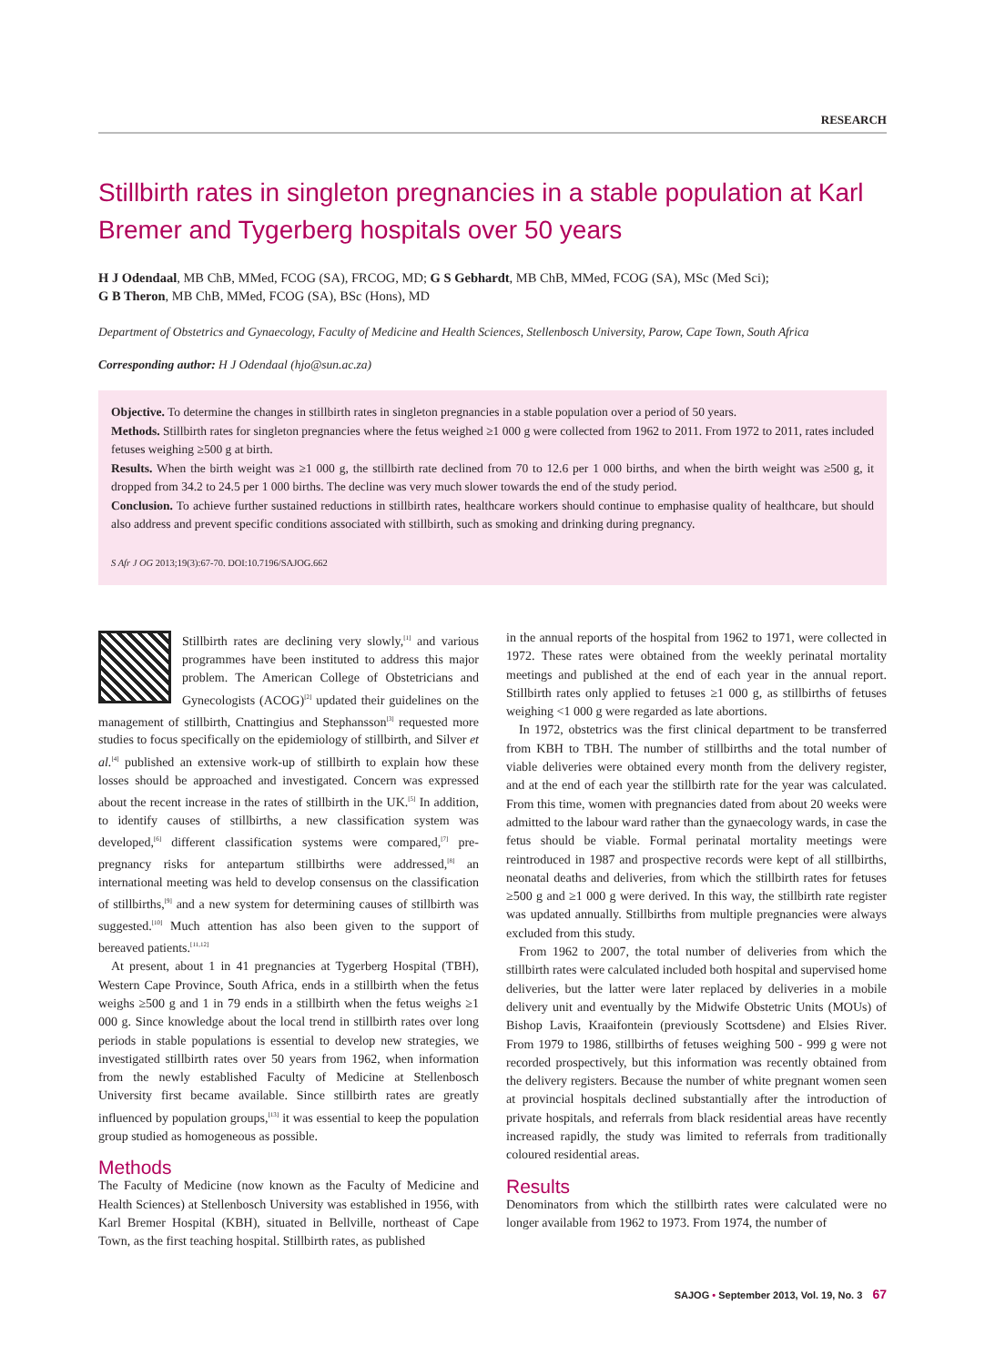RESEARCH
Stillbirth rates in singleton pregnancies in a stable population at Karl Bremer and Tygerberg hospitals over 50 years
H J Odendaal, MB ChB, MMed, FCOG (SA), FRCOG, MD; G S Gebhardt, MB ChB, MMed, FCOG (SA), MSc (Med Sci);
G B Theron, MB ChB, MMed, FCOG (SA), BSc (Hons), MD
Department of Obstetrics and Gynaecology, Faculty of Medicine and Health Sciences, Stellenbosch University, Parow, Cape Town, South Africa
Corresponding author: H J Odendaal (hjo@sun.ac.za)
Objective. To determine the changes in stillbirth rates in singleton pregnancies in a stable population over a period of 50 years.
Methods. Stillbirth rates for singleton pregnancies where the fetus weighed ≥1 000 g were collected from 1962 to 2011. From 1972 to 2011, rates included fetuses weighing ≥500 g at birth.
Results. When the birth weight was ≥1 000 g, the stillbirth rate declined from 70 to 12.6 per 1 000 births, and when the birth weight was ≥500 g, it dropped from 34.2 to 24.5 per 1 000 births. The decline was very much slower towards the end of the study period.
Conclusion. To achieve further sustained reductions in stillbirth rates, healthcare workers should continue to emphasise quality of healthcare, but should also address and prevent specific conditions associated with stillbirth, such as smoking and drinking during pregnancy.
S Afr J OG 2013;19(3):67-70. DOI:10.7196/SAJOG.662
Stillbirth rates are declining very slowly,<sup>[1]</sup> and various programmes have been instituted to address this major problem. The American College of Obstetricians and Gynecologists (ACOG)<sup>[2]</sup> updated their guidelines on the management of stillbirth, Cnattingius and Stephansson<sup>[3]</sup> requested more studies to focus specifically on the epidemiology of stillbirth, and Silver et al.<sup>[4]</sup> published an extensive work-up of stillbirth to explain how these losses should be approached and investigated. Concern was expressed about the recent increase in the rates of stillbirth in the UK.<sup>[5]</sup> In addition, to identify causes of stillbirths, a new classification system was developed,<sup>[6]</sup> different classification systems were compared,<sup>[7]</sup> pre-pregnancy risks for antepartum stillbirths were addressed,<sup>[8]</sup> an international meeting was held to develop consensus on the classification of stillbirths,<sup>[9]</sup> and a new system for determining causes of stillbirth was suggested.<sup>[10]</sup> Much attention has also been given to the support of bereaved patients.<sup>[11,12]</sup>
At present, about 1 in 41 pregnancies at Tygerberg Hospital (TBH), Western Cape Province, South Africa, ends in a stillbirth when the fetus weighs ≥500 g and 1 in 79 ends in a stillbirth when the fetus weighs ≥1 000 g. Since knowledge about the local trend in stillbirth rates over long periods in stable populations is essential to develop new strategies, we investigated stillbirth rates over 50 years from 1962, when information from the newly established Faculty of Medicine at Stellenbosch University first became available. Since stillbirth rates are greatly influenced by population groups,<sup>[13]</sup> it was essential to keep the population group studied as homogeneous as possible.
Methods
The Faculty of Medicine (now known as the Faculty of Medicine and Health Sciences) at Stellenbosch University was established in 1956, with Karl Bremer Hospital (KBH), situated in Bellville, northeast of Cape Town, as the first teaching hospital. Stillbirth rates, as published
in the annual reports of the hospital from 1962 to 1971, were collected in 1972. These rates were obtained from the weekly perinatal mortality meetings and published at the end of each year in the annual report. Stillbirth rates only applied to fetuses ≥1 000 g, as stillbirths of fetuses weighing <1 000 g were regarded as late abortions.
In 1972, obstetrics was the first clinical department to be transferred from KBH to TBH. The number of stillbirths and the total number of viable deliveries were obtained every month from the delivery register, and at the end of each year the stillbirth rate for the year was calculated. From this time, women with pregnancies dated from about 20 weeks were admitted to the labour ward rather than the gynaecology wards, in case the fetus should be viable. Formal perinatal mortality meetings were reintroduced in 1987 and prospective records were kept of all stillbirths, neonatal deaths and deliveries, from which the stillbirth rates for fetuses ≥500 g and ≥1 000 g were derived. In this way, the stillbirth rate register was updated annually. Stillbirths from multiple pregnancies were always excluded from this study.
From 1962 to 2007, the total number of deliveries from which the stillbirth rates were calculated included both hospital and supervised home deliveries, but the latter were later replaced by deliveries in a mobile delivery unit and eventually by the Midwife Obstetric Units (MOUs) of Bishop Lavis, Kraaifontein (previously Scottsdene) and Elsies River. From 1979 to 1986, stillbirths of fetuses weighing 500 - 999 g were not recorded prospectively, but this information was recently obtained from the delivery registers. Because the number of white pregnant women seen at provincial hospitals declined substantially after the introduction of private hospitals, and referrals from black residential areas have recently increased rapidly, the study was limited to referrals from traditionally coloured residential areas.
Results
Denominators from which the stillbirth rates were calculated were no longer available from 1962 to 1973. From 1974, the number of
SAJOG • September 2013, Vol. 19, No. 3 67